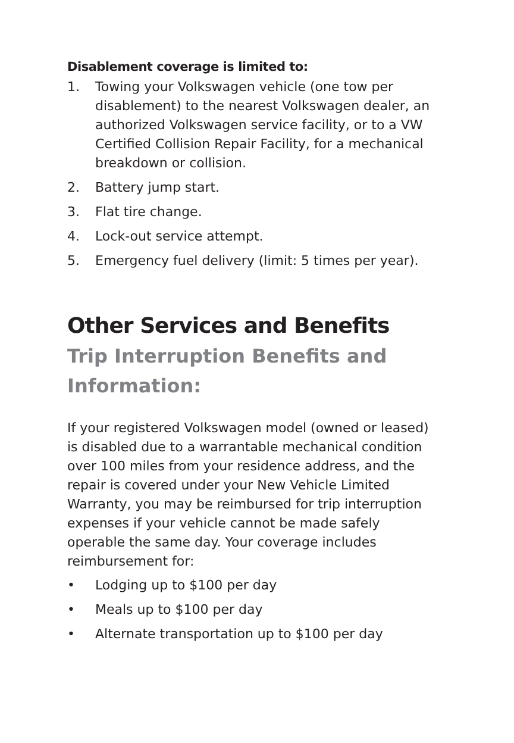Disablement coverage is limited to:
1. Towing your Volkswagen vehicle (one tow per disablement) to the nearest Volkswagen dealer, an authorized Volkswagen service facility, or to a VW Certified Collision Repair Facility, for a mechanical breakdown or collision.
2. Battery jump start.
3. Flat tire change.
4. Lock-out service attempt.
5. Emergency fuel delivery (limit: 5 times per year).
Other Services and Benefits
Trip Interruption Benefits and Information:
If your registered Volkswagen model (owned or leased) is disabled due to a warrantable mechanical condition over 100 miles from your residence address, and the repair is covered under your New Vehicle Limited Warranty, you may be reimbursed for trip interruption expenses if your vehicle cannot be made safely operable the same day. Your coverage includes reimbursement for:
• Lodging up to $100 per day
• Meals up to $100 per day
• Alternate transportation up to $100 per day